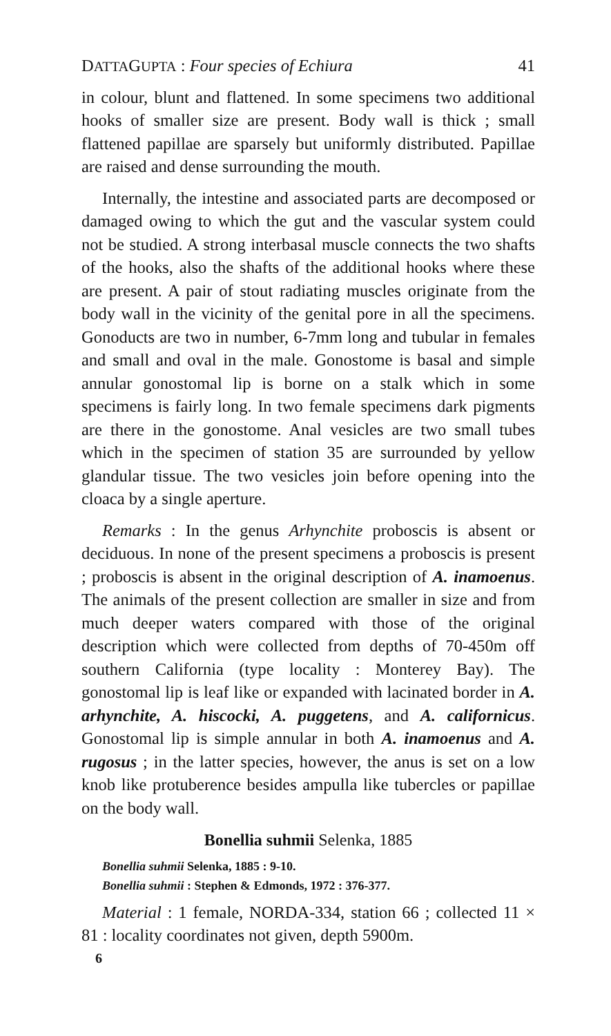DATTAGUPTA : Four species of Echiura 41
in colour, blunt and flattened. In some specimens two additional hooks of smaller size are present. Body wall is thick ; small flattened papillae are sparsely but uniformly distributed. Papillae are raised and dense surrounding the mouth.
Internally, the intestine and associated parts are decomposed or damaged owing to which the gut and the vascular system could not be studied. A strong interbasal muscle connects the two shafts of the hooks, also the shafts of the additional hooks where these are present. A pair of stout radiating muscles originate from the body wall in the vicinity of the genital pore in all the specimens. Gonoducts are two in number, 6-7mm long and tubular in females and small and oval in the male. Gonostome is basal and simple annular gonostomal lip is borne on a stalk which in some specimens is fairly long. In two female specimens dark pigments are there in the gonostome. Anal vesicles are two small tubes which in the specimen of station 35 are surrounded by yellow glandular tissue. The two vesicles join before opening into the cloaca by a single aperture.
Remarks : In the genus Arhynchite proboscis is absent or deciduous. In none of the present specimens a proboscis is present ; proboscis is absent in the original description of A. inamoenus. The animals of the present collection are smaller in size and from much deeper waters compared with those of the original description which were collected from depths of 70-450m off southern California (type locality : Monterey Bay). The gonostomal lip is leaf like or expanded with lacinated border in A. arhynchite, A. hiscocki, A. puggetens, and A. californicus. Gonostomal lip is simple annular in both A. inamoenus and A. rugosus ; in the latter species, however, the anus is set on a low knob like protuberence besides ampulla like tubercles or papillae on the body wall.
Bonellia suhmii Selenka, 1885
Bonellia suhmii Selenka, 1885 : 9-10.
Bonellia suhmii : Stephen & Edmonds, 1972 : 376-377.
Material : 1 female, NORDA-334, station 66 ; collected 11 × 81 : locality coordinates not given, depth 5900m.
6